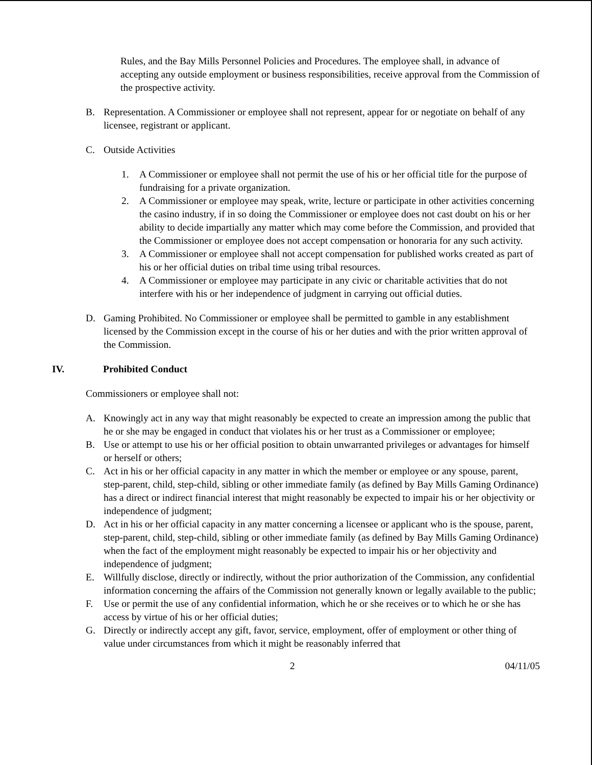Rules, and the Bay Mills Personnel Policies and Procedures. The employee shall, in advance of accepting any outside employment or business responsibilities, receive approval from the Commission of the prospective activity.
B. Representation. A Commissioner or employee shall not represent, appear for or negotiate on behalf of any licensee, registrant or applicant.
C. Outside Activities
1. A Commissioner or employee shall not permit the use of his or her official title for the purpose of fundraising for a private organization.
2. A Commissioner or employee may speak, write, lecture or participate in other activities concerning the casino industry, if in so doing the Commissioner or employee does not cast doubt on his or her ability to decide impartially any matter which may come before the Commission, and provided that the Commissioner or employee does not accept compensation or honoraria for any such activity.
3. A Commissioner or employee shall not accept compensation for published works created as part of his or her official duties on tribal time using tribal resources.
4. A Commissioner or employee may participate in any civic or charitable activities that do not interfere with his or her independence of judgment in carrying out official duties.
D. Gaming Prohibited. No Commissioner or employee shall be permitted to gamble in any establishment licensed by the Commission except in the course of his or her duties and with the prior written approval of the Commission.
IV. Prohibited Conduct
Commissioners or employee shall not:
A. Knowingly act in any way that might reasonably be expected to create an impression among the public that he or she may be engaged in conduct that violates his or her trust as a Commissioner or employee;
B. Use or attempt to use his or her official position to obtain unwarranted privileges or advantages for himself or herself or others;
C. Act in his or her official capacity in any matter in which the member or employee or any spouse, parent, step-parent, child, step-child, sibling or other immediate family (as defined by Bay Mills Gaming Ordinance) has a direct or indirect financial interest that might reasonably be expected to impair his or her objectivity or independence of judgment;
D. Act in his or her official capacity in any matter concerning a licensee or applicant who is the spouse, parent, step-parent, child, step-child, sibling or other immediate family (as defined by Bay Mills Gaming Ordinance) when the fact of the employment might reasonably be expected to impair his or her objectivity and independence of judgment;
E. Willfully disclose, directly or indirectly, without the prior authorization of the Commission, any confidential information concerning the affairs of the Commission not generally known or legally available to the public;
F. Use or permit the use of any confidential information, which he or she receives or to which he or she has access by virtue of his or her official duties;
G. Directly or indirectly accept any gift, favor, service, employment, offer of employment or other thing of value under circumstances from which it might be reasonably inferred that
2 04/11/05